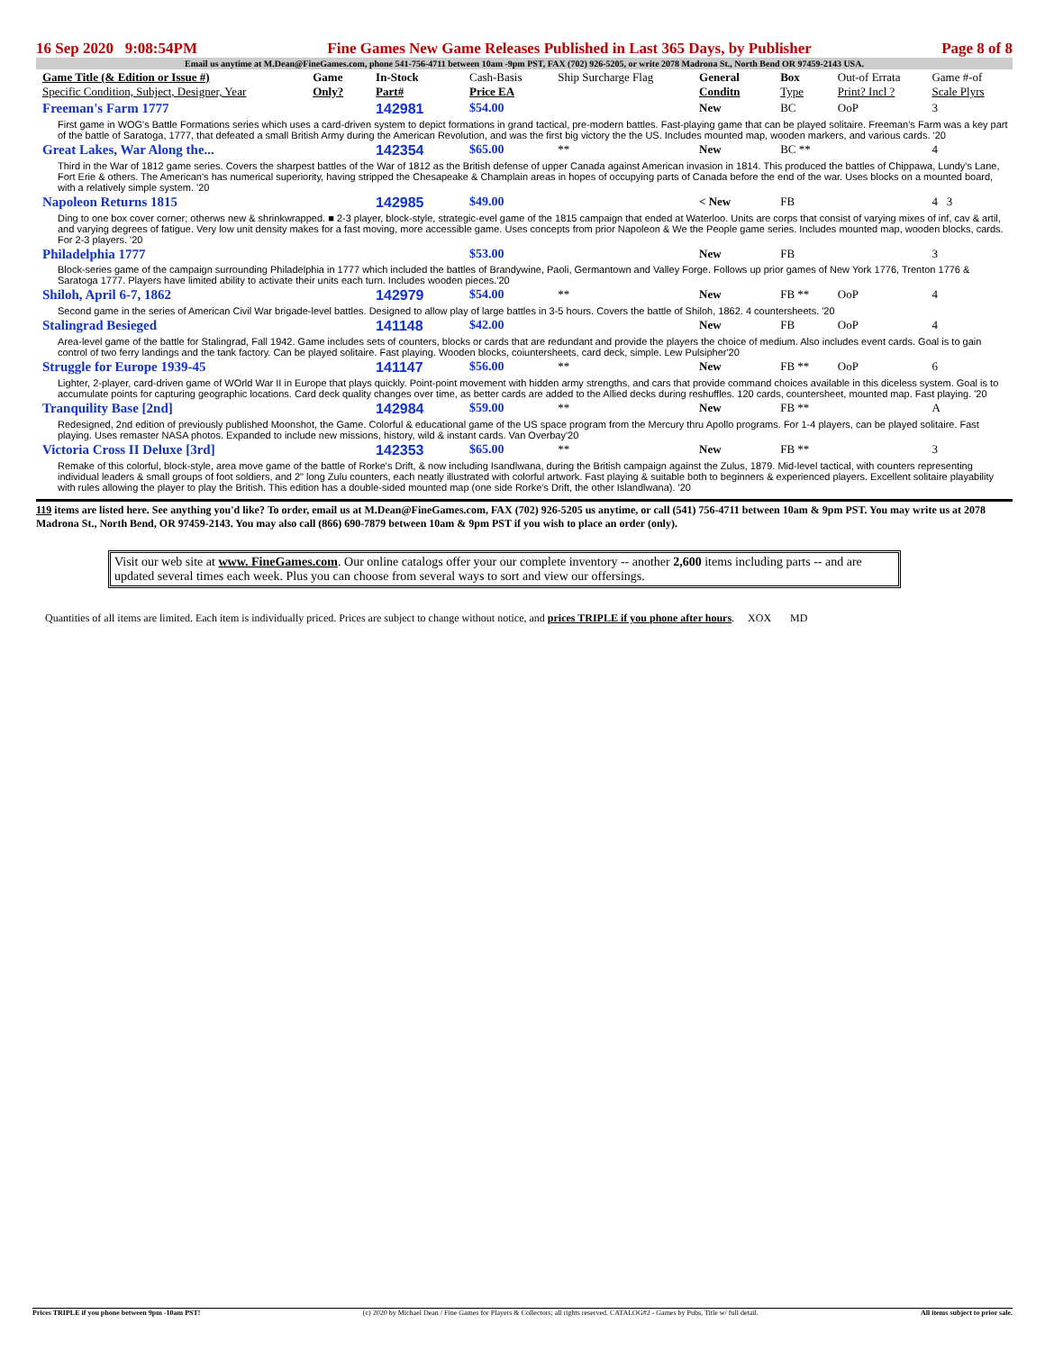16 Sep 2020 9:08:54PM Fine Games New Game Releases Published in Last 365 Days, by Publisher Page 8 of 8
Email us anytime at M.Dean@FineGames.com, phone 541-756-4711 between 10am -9pm PST, FAX (702) 926-5205, or write 2078 Madrona St., North Bend OR 97459-2143 USA.
| Game Title (& Edition or Issue #) Specific Condition, Subject, Designer, Year | Game Only? | In-Stock Part# | Cash-Basis Price EA | Ship Surcharge Flag | General Conditn | Box Type | Out-of Errata Print? Incl ? | Game #-of Scale Plyrs |
| --- | --- | --- | --- | --- | --- | --- | --- | --- |
| Freeman's Farm 1777 | | 142981 | $54.00 | | New | BC | OoP | 3 |
| First game in WOG's Battle Formations series which uses a card-driven system to depict formations in grand tactical, pre-modern battles. Fast-playing game that can be played solitaire. Freeman's Farm was a key part of the battle of Saratoga, 1777, that defeated a small British Army during the American Revolution, and was the first big victory the the US. Includes mounted map, wooden markers, and various cards. '20 | | | | | | | | |
| Great Lakes, War Along the... | | 142354 | $65.00 | ** | New | BC ** | | 4 |
| Third in the War of 1812 game series. Covers the sharpest battles of the War of 1812 as the British defense of upper Canada against American invasion in 1814. This produced the battles of Chippawa, Lundy's Lane, Fort Erie & others. The American's has numerical superiority, having stripped the Chesapeake & Champlain areas in hopes of occupying parts of Canada before the end of the war. Uses blocks on a mounted board, with a relatively simple system. '20 | | | | | | | | |
| Napoleon Returns 1815 | | 142985 | $49.00 | | < New | FB | | 4 3 |
| Ding to one box cover corner; otherws new & shrinkwrapped. ■ 2-3 player, block-style, strategic-evel game of the 1815 campaign that ended at Waterloo. Units are corps that consist of varying mixes of inf, cav & artil, and varying degrees of fatigue. Very low unit density makes for a fast moving, more accessible game. Uses concepts from prior Napoleon & We the People game series. Includes mounted map, wooden blocks, cards. For 2-3 players. '20 | | | | | | | | |
| Philadelphia 1777 | | | $53.00 | | New | FB | | 3 |
| Block-series game of the campaign surrounding Philadelphia in 1777 which included the battles of Brandywine, Paoli, Germantown and Valley Forge. Follows up prior games of New York 1776, Trenton 1776 & Saratoga 1777. Players have limited ability to activate their units each turn. Includes wooden pieces.'20 | | | | | | | | |
| Shiloh, April 6-7, 1862 | | 142979 | $54.00 | ** | New | FB ** | OoP | 4 |
| Second game in the series of American Civil War brigade-level battles. Designed to allow play of large battles in 3-5 hours. Covers the battle of Shiloh, 1862. 4 countersheets. '20 | | | | | | | | |
| Stalingrad Besieged | | 141148 | $42.00 | | New | FB | OoP | 4 |
| Area-level game of the battle for Stalingrad, Fall 1942. Game includes sets of counters, blocks or cards that are redundant and provide the players the choice of medium. Also includes event cards. Goal is to gain control of two ferry landings and the tank factory. Can be played solitaire. Fast playing. Wooden blocks, coiuntersheets, card deck, simple. Lew Pulsipher'20 | | | | | | | | |
| Struggle for Europe 1939-45 | | 141147 | $56.00 | ** | New | FB ** | OoP | 6 |
| Lighter, 2-player, card-driven game of WOrld War II in Europe that plays quickly. Point-point movement with hidden army strengths, and cars that provide command choices available in this diceless system. Goal is to accumulate points for capturing geographic locations. Card deck quality changes over time, as better cards are added to the Allied decks during reshuffles. 120 cards, countersheet, mounted map. Fast playing. '20 | | | | | | | | |
| Tranquility Base [2nd] | | 142984 | $59.00 | ** | New | FB ** | | A |
| Redesigned, 2nd edition of previously published Moonshot, the Game. Colorful & educational game of the US space program from the Mercury thru Apollo programs. For 1-4 players, can be played solitaire. Fast playing. Uses remaster NASA photos. Expanded to include new missions, history, wild & instant cards. Van Overbay'20 | | | | | | | | |
| Victoria Cross II Deluxe [3rd] | | 142353 | $65.00 | ** | New | FB ** | | 3 |
| Remake of this colorful, block-style, area move game of the battle of Rorke's Drift, & now including Isandlwana, during the British campaign against the Zulus, 1879. Mid-level tactical, with counters representing individual leaders & small groups of foot soldiers, and 2" long Zulu counters, each neatly illustrated with colorful artwork. Fast playing & suitable both to beginners & experienced players. Excellent solitaire playability with rules allowing the player to play the British. This edition has a double-sided mounted map (one side Rorke's Drift, the other Islandlwana). '20 | | | | | | | | |
119 items are listed here. See anything you'd like? To order, email us at M.Dean@FineGames.com, FAX (702) 926-5205 us anytime, or call (541) 756-4711 between 10am & 9pm PST. You may write us at 2078 Madrona St., North Bend, OR 97459-2143. You may also call (866) 690-7879 between 10am & 9pm PST if you wish to place an order (only).
Visit our web site at www. FineGames.com. Our online catalogs offer your our complete inventory -- another 2,600 items including parts -- and are updated several times each week. Plus you can choose from several ways to sort and view our offersings.
Quantities of all items are limited. Each item is individually priced. Prices are subject to change without notice, and prices TRIPLE if you phone after hours. XOX MD
Prices TRIPLE if you phone between 9pm -10am PST! (c) 2020 by Michael Dean / Fine Games for Players & Collectors; all rights reserved. CATALOG#2 - Games by Pubs, Title w/ full detail. All items subject to prior sale.